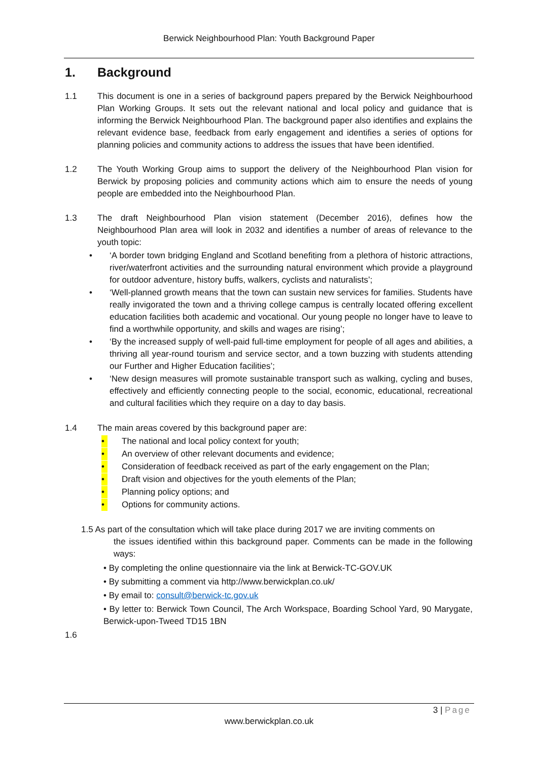Berwick Neighbourhood Plan: Youth Background Paper
1. Background
1.1 This document is one in a series of background papers prepared by the Berwick Neighbourhood Plan Working Groups. It sets out the relevant national and local policy and guidance that is informing the Berwick Neighbourhood Plan. The background paper also identifies and explains the relevant evidence base, feedback from early engagement and identifies a series of options for planning policies and community actions to address the issues that have been identified.
1.2 The Youth Working Group aims to support the delivery of the Neighbourhood Plan vision for Berwick by proposing policies and community actions which aim to ensure the needs of young people are embedded into the Neighbourhood Plan.
1.3 The draft Neighbourhood Plan vision statement (December 2016), defines how the Neighbourhood Plan area will look in 2032 and identifies a number of areas of relevance to the youth topic:
• ‘A border town bridging England and Scotland benefiting from a plethora of historic attractions, river/waterfront activities and the surrounding natural environment which provide a playground for outdoor adventure, history buffs, walkers, cyclists and naturalists’;
• ‘Well-planned growth means that the town can sustain new services for families. Students have really invigorated the town and a thriving college campus is centrally located offering excellent education facilities both academic and vocational. Our young people no longer have to leave to find a worthwhile opportunity, and skills and wages are rising’;
• ‘By the increased supply of well-paid full-time employment for people of all ages and abilities, a thriving all year-round tourism and service sector, and a town buzzing with students attending our Further and Higher Education facilities’;
• ‘New design measures will promote sustainable transport such as walking, cycling and buses, effectively and efficiently connecting people to the social, economic, educational, recreational and cultural facilities which they require on a day to day basis.
1.4 The main areas covered by this background paper are:
• The national and local policy context for youth;
• An overview of other relevant documents and evidence;
• Consideration of feedback received as part of the early engagement on the Plan;
• Draft vision and objectives for the youth elements of the Plan;
• Planning policy options; and
• Options for community actions.
1.5 As part of the consultation which will take place during 2017 we are inviting comments on
the issues identified within this background paper. Comments can be made in the following ways:
• By completing the online questionnaire via the link at Berwick-TC-GOV.UK
• By submitting a comment via http://www.berwickplan.co.uk/
• By email to: consult@berwick-tc.gov.uk
• By letter to: Berwick Town Council, The Arch Workspace, Boarding School Yard, 90 Marygate, Berwick-upon-Tweed TD15 1BN
1.6
3 | Page
www.berwickplan.co.uk